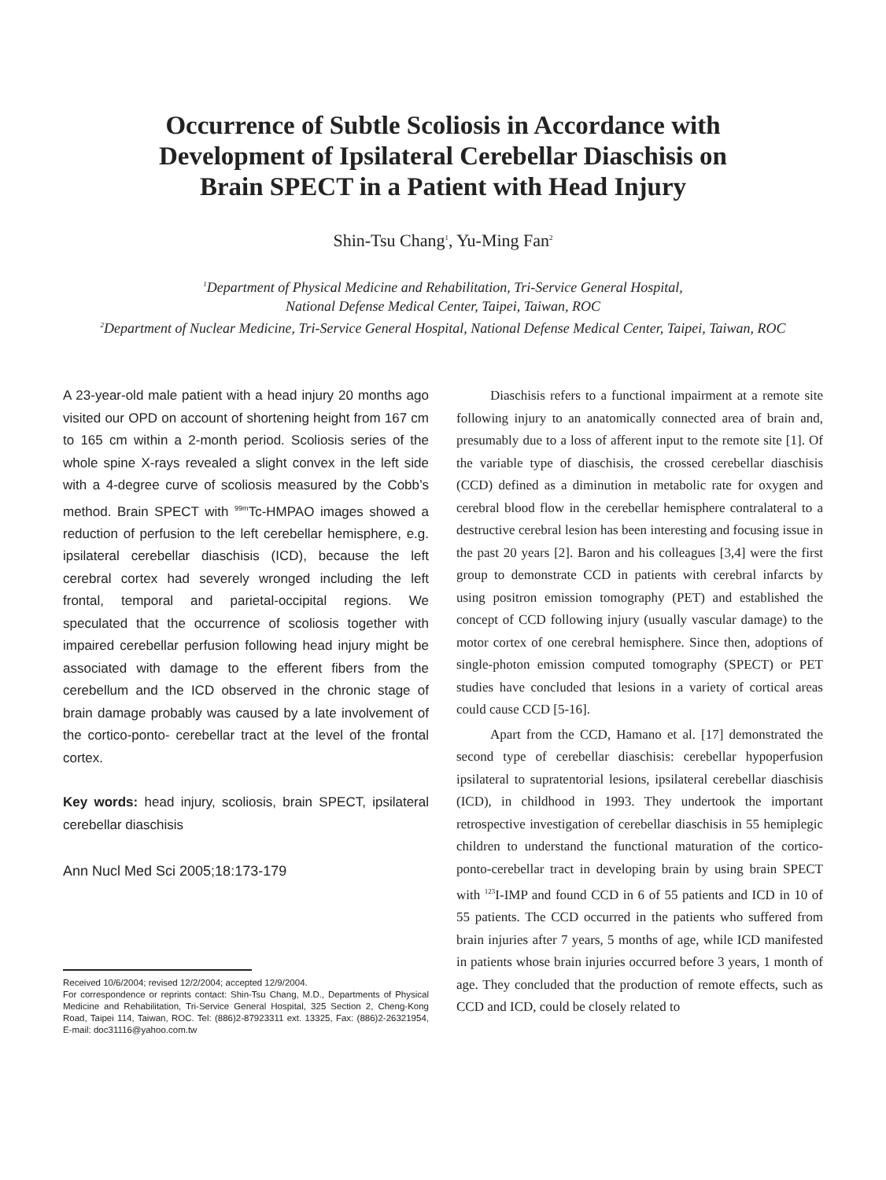Occurrence of Subtle Scoliosis in Accordance with
Development of Ipsilateral Cerebellar Diaschisis on
Brain SPECT in a Patient with Head Injury
Shin-Tsu Chang<sup>1</sup>, Yu-Ming Fan<sup>2</sup>
<sup>1</sup> Department of Physical Medicine and Rehabilitation, Tri-Service General Hospital,
National Defense Medical Center, Taipei, Taiwan, ROC
<sup>2</sup> Department of Nuclear Medicine, Tri-Service General Hospital, National Defense Medical Center, Taipei, Taiwan, ROC
A 23-year-old male patient with a head injury 20 months ago visited our OPD on account of shortening height from 167 cm to 165 cm within a 2-month period. Scoliosis series of the whole spine X-rays revealed a slight convex in the left side with a 4-degree curve of scoliosis measured by the Cobb’s method. Brain SPECT with <sup>99m</sup>Tc-HMPAO images showed a reduction of perfusion to the left cerebellar hemisphere, e.g. ipsilateral cerebellar diaschisis (ICD), because the left cerebral cortex had severely wronged including the left frontal, temporal and parietal-occipital regions. We speculated that the occurrence of scoliosis together with impaired cerebellar perfusion following head injury might be associated with damage to the efferent fibers from the cerebellum and the ICD observed in the chronic stage of brain damage probably was caused by a late involvement of the cortico-ponto- cerebellar tract at the level of the frontal cortex.
Key words: head injury, scoliosis, brain SPECT, ipsilateral cerebellar diaschisis
Ann Nucl Med Sci 2005;18:173-179
Received 10/6/2004; revised 12/2/2004; accepted 12/9/2004.
For correspondence or reprints contact: Shin-Tsu Chang, M.D., Departments of Physical Medicine and Rehabilitation, Tri-Service General Hospital, 325 Section 2, Cheng-Kong Road, Taipei 114, Taiwan, ROC. Tel: (886)2-87923311 ext. 13325, Fax: (886)2-26321954, E-mail: doc31116@yahoo.com.tw
Diaschisis refers to a functional impairment at a remote site following injury to an anatomically connected area of brain and, presumably due to a loss of afferent input to the remote site [1]. Of the variable type of diaschisis, the crossed cerebellar diaschisis (CCD) defined as a diminution in metabolic rate for oxygen and cerebral blood flow in the cerebellar hemisphere contralateral to a destructive cerebral lesion has been interesting and focusing issue in the past 20 years [2]. Baron and his colleagues [3,4] were the first group to demonstrate CCD in patients with cerebral infarcts by using positron emission tomography (PET) and established the concept of CCD following injury (usually vascular damage) to the motor cortex of one cerebral hemisphere. Since then, adoptions of single-photon emission computed tomography (SPECT) or PET studies have concluded that lesions in a variety of cortical areas could cause CCD [5-16].
Apart from the CCD, Hamano et al. [17] demonstrated the second type of cerebellar diaschisis: cerebellar hypoperfusion ipsilateral to supratentorial lesions, ipsilateral cerebellar diaschisis (ICD), in childhood in 1993. They undertook the important retrospective investigation of cerebellar diaschisis in 55 hemiplegic children to understand the functional maturation of the cortico-ponto-cerebellar tract in developing brain by using brain SPECT with <sup>123</sup>I-IMP and found CCD in 6 of 55 patients and ICD in 10 of 55 patients. The CCD occurred in the patients who suffered from brain injuries after 7 years, 5 months of age, while ICD manifested in patients whose brain injuries occurred before 3 years, 1 month of age. They concluded that the production of remote effects, such as CCD and ICD, could be closely related to